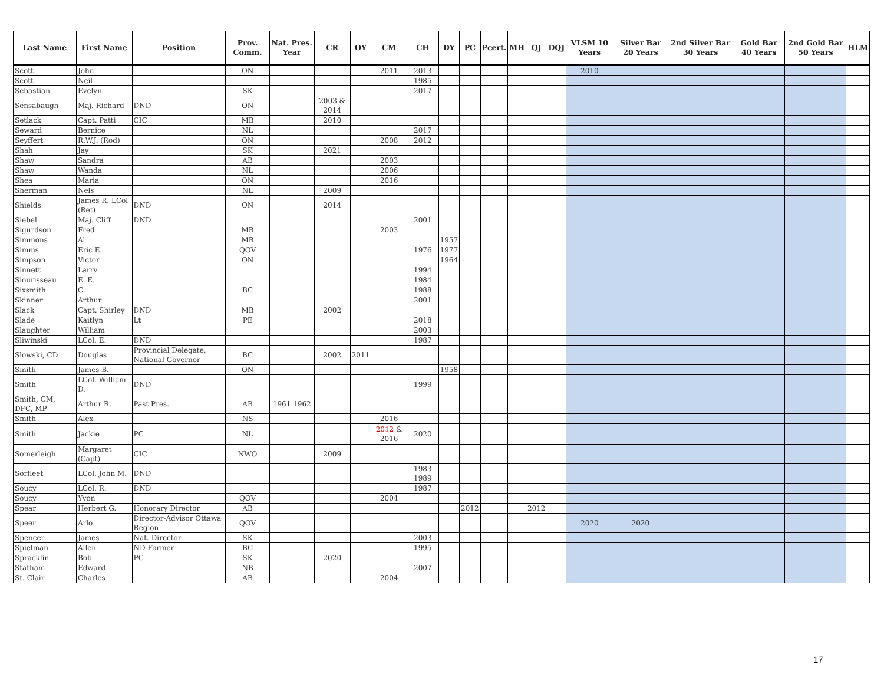| Last Name | First Name | Position | Prov. Comm. | Nat. Pres. Year | CR | OY | CM | CH | DY | PC | Pcert. | MH | QJ | DQJ | VLSM 10 Years | Silver Bar 20 Years | 2nd Silver Bar 30 Years | Gold Bar 40 Years | 2nd Gold Bar 50 Years | HLM |
| --- | --- | --- | --- | --- | --- | --- | --- | --- | --- | --- | --- | --- | --- | --- | --- | --- | --- | --- | --- | --- |
| Scott | John | | ON | | | | 2011 | 2013 | | | | | | | 2010 | | | | | |
| Scott | Neil | | | | | | | 1985 | | | | | | | | | | | | |
| Sebastian | Evelyn | | SK | | | | | 2017 | | | | | | | | | | | | |
| Sensabaugh | Maj. Richard | DND | ON | | 2003 & 2014 | | | | | | | | | | | | | | | |
| Setlack | Capt. Patti | CIC | MB | | 2010 | | | | | | | | | | | | | | | |
| Seward | Bernice | | NL | | | | | 2017 | | | | | | | | | | | | |
| Seyffert | R.W.J. (Rod) | | ON | | | | 2008 | 2012 | | | | | | | | | | | | |
| Shah | Jay | | SK | | 2021 | | | | | | | | | | | | | | | |
| Shaw | Sandra | | AB | | | | 2003 | | | | | | | | | | | | | |
| Shaw | Wanda | | NL | | | | 2006 | | | | | | | | | | | | | |
| Shea | Maria | | ON | | | | 2016 | | | | | | | | | | | | | |
| Sherman | Nels | | NL | | 2009 | | | | | | | | | | | | | | | |
| Shields | James R. LCol (Ret) | DND | ON | | 2014 | | | | | | | | | | | | | | | |
| Siebel | Maj. Cliff | DND | | | | | | 2001 | | | | | | | | | | | | |
| Sigurdson | Fred | | MB | | | | 2003 | | | | | | | | | | | | | |
| Simmons | Al | | MB | | | | | | 1957 | | | | | | | | | | | |
| Simms | Eric E. | | QOV | | | | | 1976 | 1977 | | | | | | | | | | | |
| Simpson | Victor | | ON | | | | | | 1964 | | | | | | | | | | | |
| Sinnett | Larry | | | | | | | 1994 | | | | | | | | | | | | |
| Siourisseau | E. E. | | | | | | | 1984 | | | | | | | | | | | | |
| Sixsmith | C. | | BC | | | | | 1988 | | | | | | | | | | | | |
| Skinner | Arthur | | | | | | | 2001 | | | | | | | | | | | | |
| Slack | Capt. Shirley | DND | MB | | 2002 | | | | | | | | | | | | | | | |
| Slade | Kaitlyn | Lt | PE | | | | | 2018 | | | | | | | | | | | | |
| Slaughter | William | | | | | | | 2003 | | | | | | | | | | | | |
| Sliwinski | LCol. E. | DND | | | | | | 1987 | | | | | | | | | | | | |
| Slowski, CD | Douglas | Provincial Delegate, National Governor | BC | | 2002 | 2011 | | | | | | | | | | | | | | |
| Smith | James B. | | ON | | | | | | 1958 | | | | | | | | | | | |
| Smith | LCol. William D. | DND | | | | | | 1999 | | | | | | | | | | | | |
| Smith, CM, DFC, MP | Arthur R. | Past Pres. | AB | 1961 1962 | | | | | | | | | | | | | | | | |
| Smith | Alex | | NS | | | | 2016 | | | | | | | | | | | | | |
| Smith | Jackie | PC | NL | | | | 2012 & 2016 | 2020 | | | | | | | | | | | | |
| Somerleigh | Margaret (Capt) | CIC | NWO | | 2009 | | | | | | | | | | | | | | | |
| Sorfleet | LCol. John M. | DND | | | | | | 1983 1989 | | | | | | | | | | | | |
| Soucy | LCol. R. | DND | | | | | | 1987 | | | | | | | | | | | | |
| Soucy | Yvon | | QOV | | | | 2004 | | | | | | | | | | | | | |
| Spear | Herbert G. | Honorary Director | AB | | | | | | | 2012 | | | 2012 | | | | | | | |
| Speer | Arlo | Director-Advisor Ottawa Region | QOV | | | | | | | | | | | | 2020 | 2020 | | | | |
| Spencer | James | Nat. Director | SK | | | | | 2003 | | | | | | | | | | | | |
| Spielman | Allen | ND Former | BC | | | | | 1995 | | | | | | | | | | | | |
| Spracklin | Bob | PC | SK | | 2020 | | | | | | | | | | | | | | | |
| Statham | Edward | | NB | | | | | 2007 | | | | | | | | | | | | |
| St. Clair | Charles | | AB | | | | 2004 | | | | | | | | | | | | | |
17